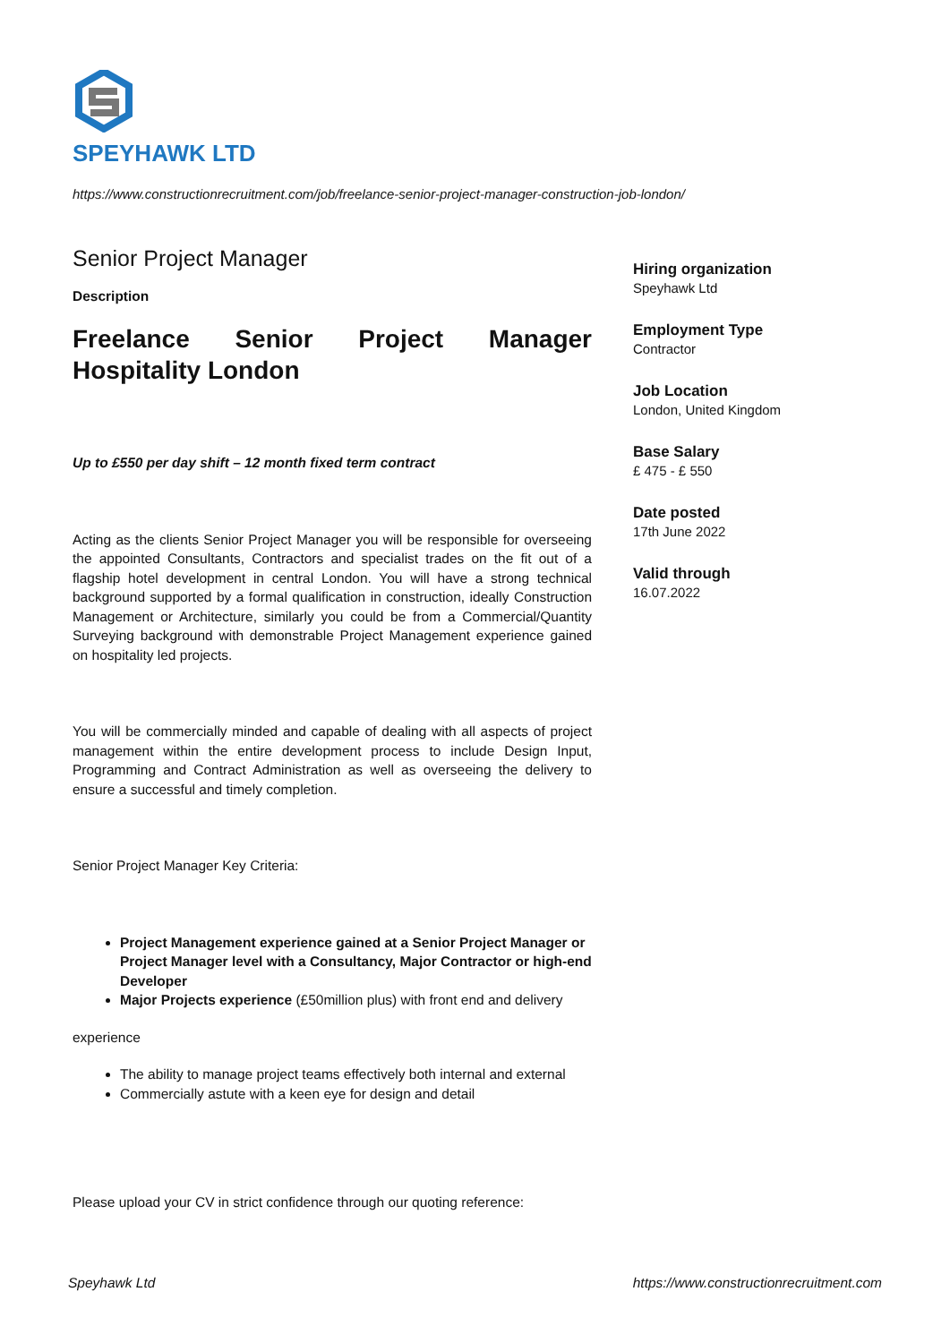SPEYHAWK LTD
https://www.constructionrecruitment.com/job/freelance-senior-project-manager-construction-job-london/
Senior Project Manager
Description
Freelance Senior Project Manager Hospitality London
Up to £550 per day shift – 12 month fixed term contract
Acting as the clients Senior Project Manager you will be responsible for overseeing the appointed Consultants, Contractors and specialist trades on the fit out of a flagship hotel development in central London. You will have a strong technical background supported by a formal qualification in construction, ideally Construction Management or Architecture, similarly you could be from a Commercial/Quantity Surveying background with demonstrable Project Management experience gained on hospitality led projects.
You will be commercially minded and capable of dealing with all aspects of project management within the entire development process to include Design Input, Programming and Contract Administration as well as overseeing the delivery to ensure a successful and timely completion.
Senior Project Manager Key Criteria:
Project Management experience gained at a Senior Project Manager or Project Manager level with a Consultancy, Major Contractor or high-end Developer
Major Projects experience (£50million plus) with front end and delivery
experience
The ability to manage project teams effectively both internal and external
Commercially astute with a keen eye for design and detail
Please upload your CV in strict confidence through our quoting reference:
Hiring organization
Speyhawk Ltd
Employment Type
Contractor
Job Location
London, United Kingdom
Base Salary
£ 475 - £ 550
Date posted
17th June 2022
Valid through
16.07.2022
Speyhawk Ltd https://www.constructionrecruitment.com